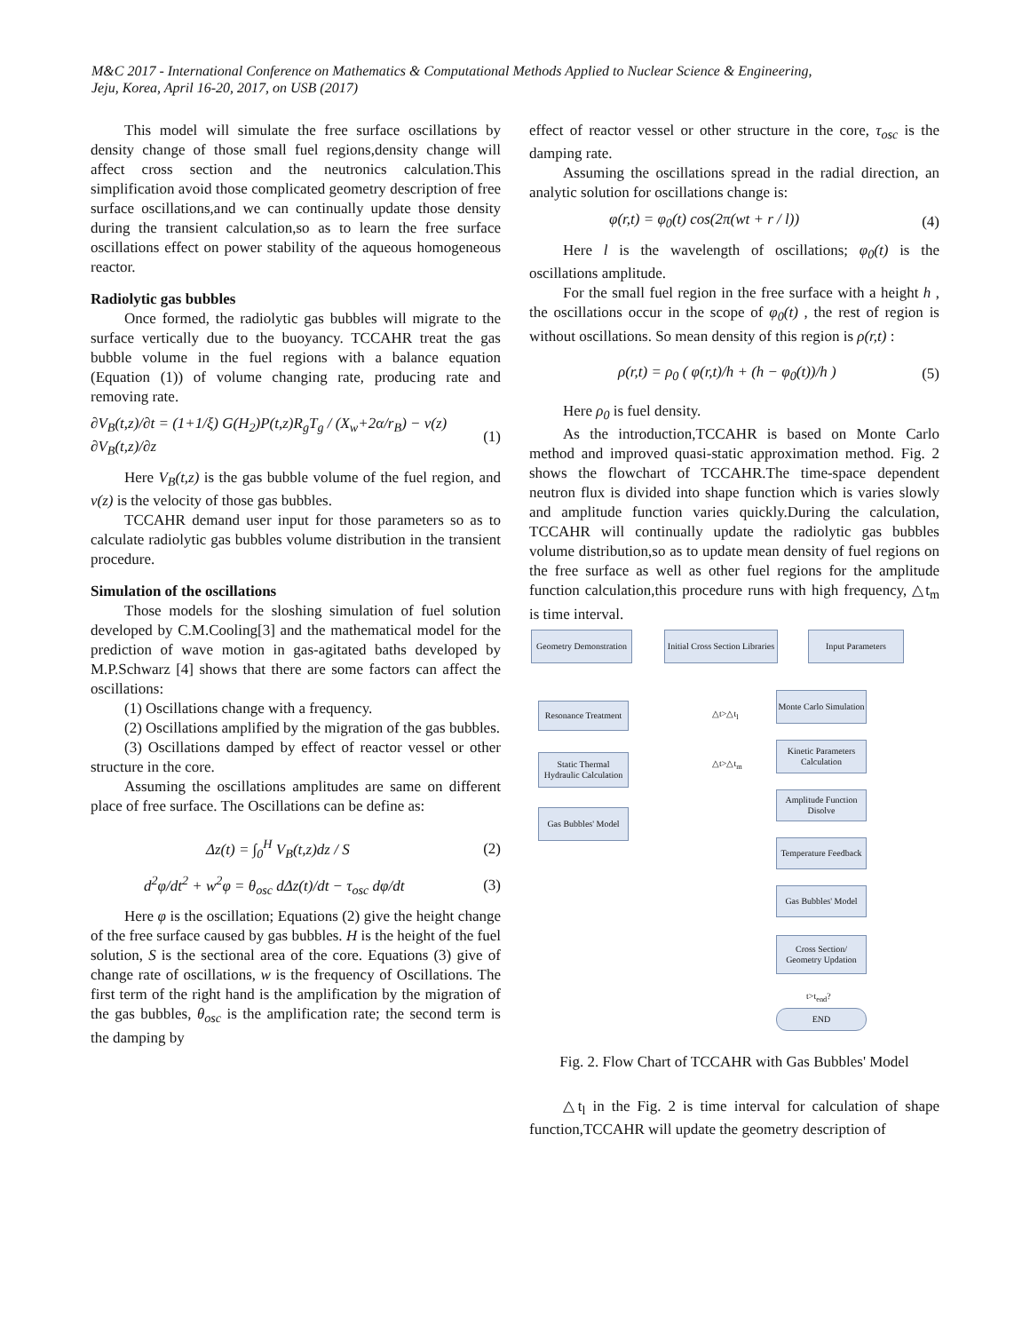M&C 2017 - International Conference on Mathematics & Computational Methods Applied to Nuclear Science & Engineering,
Jeju, Korea, April 16-20, 2017, on USB (2017)
This model will simulate the free surface oscillations by density change of those small fuel regions,density change will affect cross section and the neutronics calculation.This simplification avoid those complicated geometry description of free surface oscillations,and we can continually update those density during the transient calculation,so as to learn the free surface oscillations effect on power stability of the aqueous homogeneous reactor.
Radiolytic gas bubbles
Once formed, the radiolytic gas bubbles will migrate to the surface vertically due to the buoyancy. TCCAHR treat the gas bubble volume in the fuel regions with a balance equation (Equation (1)) of volume changing rate, producing rate and removing rate.
∂V<sub>B</sub>(t,z)/∂t = (1+1/ξ) G(H<sub>2</sub>)P(t,z)R<sub>g</sub>T<sub>g</sub> / (X<sub>w</sub>+2α/r<sub>B</sub>) − v(z) ∂V<sub>B</sub>(t,z)/∂z (1)
Here V<sub>B</sub>(t,z) is the gas bubble volume of the fuel region, and v(z) is the velocity of those gas bubbles.
TCCAHR demand user input for those parameters so as to calculate radiolytic gas bubbles volume distribution in the transient procedure.
Simulation of the oscillations
Those models for the sloshing simulation of fuel solution developed by C.M.Cooling[3] and the mathematical model for the prediction of wave motion in gas-agitated baths developed by M.P.Schwarz [4] shows that there are some factors can affect the oscillations:
(1) Oscillations change with a frequency.
(2) Oscillations amplified by the migration of the gas bubbles.
(3) Oscillations damped by effect of reactor vessel or other structure in the core.
Assuming the oscillations amplitudes are same on different place of free surface. The Oscillations can be define as:
Δz(t) = ∫<sub>0</sub><sup>H</sup> V<sub>B</sub>(t,z)dz / S (2)
d<sup>2</sup>φ/dt<sup>2</sup> + w<sup>2</sup>φ = θ<sub>osc</sub> dΔz(t)/dt − τ<sub>osc</sub> dφ/dt (3)
Here φ is the oscillation; Equations (2) give the height change of the free surface caused by gas bubbles. H is the height of the fuel solution, S is the sectional area of the core. Equations (3) give of change rate of oscillations, w is the frequency of Oscillations. The first term of the right hand is the amplification by the migration of the gas bubbles, θ<sub>osc</sub> is the amplification rate; the second term is the damping by
effect of reactor vessel or other structure in the core, τ<sub>osc</sub> is the damping rate.
Assuming the oscillations spread in the radial direction, an analytic solution for oscillations change is:
φ(r,t) = φ<sub>0</sub>(t) cos(2π(wt + r / l)) (4)
Here l is the wavelength of oscillations; φ<sub>0</sub>(t) is the oscillations amplitude.
For the small fuel region in the free surface with a height h , the oscillations occur in the scope of φ<sub>0</sub>(t) , the rest of region is without oscillations. So mean density of this region is ρ(r,t) :
ρ(r,t) = ρ<sub>0</sub> ( φ(r,t)/h + (h − φ<sub>0</sub>(t))/h ) (5)
Here ρ<sub>0</sub> is fuel density.
As the introduction,TCCAHR is based on Monte Carlo method and improved quasi-static approximation method. Fig. 2 shows the flowchart of TCCAHR.The time-space dependent neutron flux is divided into shape function which is varies slowly and amplitude function varies quickly.During the calculation, TCCAHR will continually update the radiolytic gas bubbles volume distribution,so as to update mean density of fuel regions on the free surface as well as other fuel regions for the amplitude function calculation,this procedure runs with high frequency, △t<sub>m</sub> is time interval.
Geometry Demonstration
Initial Cross Section Libraries
Input Parameters
Resonance Treatment
Monte Carlo Simulation
△t>△t<sub>l</sub>
Static Thermal Hydraulic Calculation
Kinetic Parameters Calculation
△t>△t<sub>m</sub>
Gas Bubbles' Model
Amplitude Function Disolve
Temperature Feedback
Gas Bubbles' Model
Cross Section/ Geometry Updation
t>t<sub>end</sub>?
END
Fig. 2. Flow Chart of TCCAHR with Gas Bubbles' Model
△t<sub>l</sub> in the Fig. 2 is time interval for calculation of shape function,TCCAHR will update the geometry description of